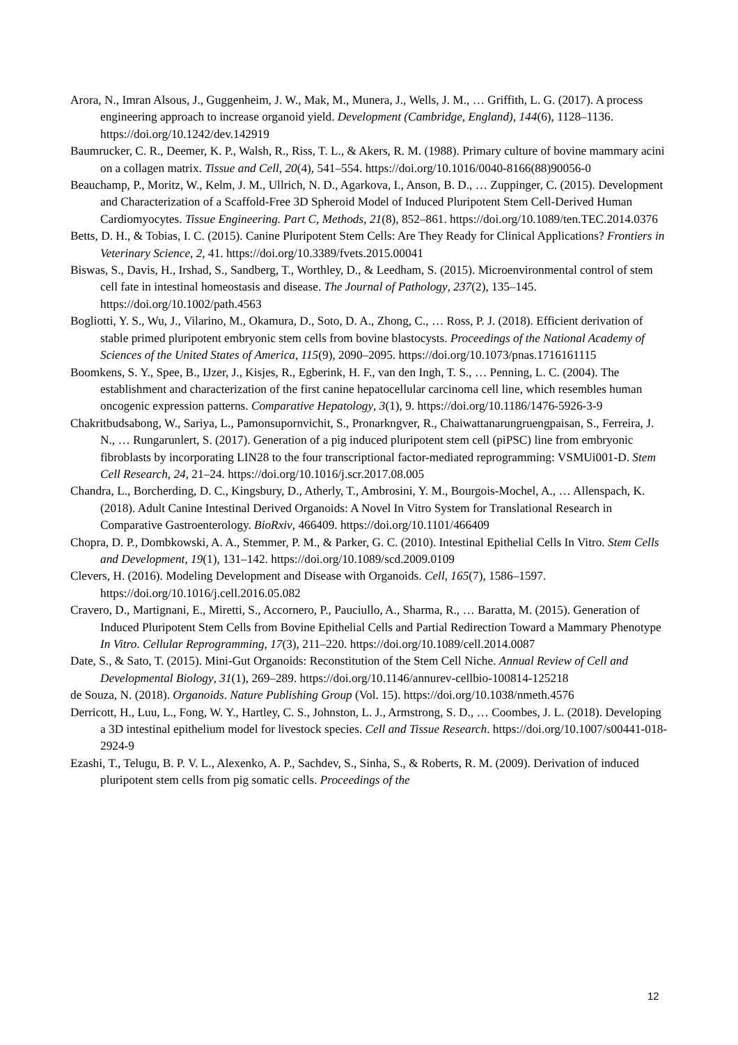Arora, N., Imran Alsous, J., Guggenheim, J. W., Mak, M., Munera, J., Wells, J. M., … Griffith, L. G. (2017). A process engineering approach to increase organoid yield. Development (Cambridge, England), 144(6), 1128–1136. https://doi.org/10.1242/dev.142919
Baumrucker, C. R., Deemer, K. P., Walsh, R., Riss, T. L., & Akers, R. M. (1988). Primary culture of bovine mammary acini on a collagen matrix. Tissue and Cell, 20(4), 541–554. https://doi.org/10.1016/0040-8166(88)90056-0
Beauchamp, P., Moritz, W., Kelm, J. M., Ullrich, N. D., Agarkova, I., Anson, B. D., … Zuppinger, C. (2015). Development and Characterization of a Scaffold-Free 3D Spheroid Model of Induced Pluripotent Stem Cell-Derived Human Cardiomyocytes. Tissue Engineering. Part C, Methods, 21(8), 852–861. https://doi.org/10.1089/ten.TEC.2014.0376
Betts, D. H., & Tobias, I. C. (2015). Canine Pluripotent Stem Cells: Are They Ready for Clinical Applications? Frontiers in Veterinary Science, 2, 41. https://doi.org/10.3389/fvets.2015.00041
Biswas, S., Davis, H., Irshad, S., Sandberg, T., Worthley, D., & Leedham, S. (2015). Microenvironmental control of stem cell fate in intestinal homeostasis and disease. The Journal of Pathology, 237(2), 135–145. https://doi.org/10.1002/path.4563
Bogliotti, Y. S., Wu, J., Vilarino, M., Okamura, D., Soto, D. A., Zhong, C., … Ross, P. J. (2018). Efficient derivation of stable primed pluripotent embryonic stem cells from bovine blastocysts. Proceedings of the National Academy of Sciences of the United States of America, 115(9), 2090–2095. https://doi.org/10.1073/pnas.1716161115
Boomkens, S. Y., Spee, B., IJzer, J., Kisjes, R., Egberink, H. F., van den Ingh, T. S., … Penning, L. C. (2004). The establishment and characterization of the first canine hepatocellular carcinoma cell line, which resembles human oncogenic expression patterns. Comparative Hepatology, 3(1), 9. https://doi.org/10.1186/1476-5926-3-9
Chakritbudsabong, W., Sariya, L., Pamonsupornvichit, S., Pronarkngver, R., Chaiwattanarungruengpaisan, S., Ferreira, J. N., … Rungarunlert, S. (2017). Generation of a pig induced pluripotent stem cell (piPSC) line from embryonic fibroblasts by incorporating LIN28 to the four transcriptional factor-mediated reprogramming: VSMUi001-D. Stem Cell Research, 24, 21–24. https://doi.org/10.1016/j.scr.2017.08.005
Chandra, L., Borcherding, D. C., Kingsbury, D., Atherly, T., Ambrosini, Y. M., Bourgois-Mochel, A., … Allenspach, K. (2018). Adult Canine Intestinal Derived Organoids: A Novel In Vitro System for Translational Research in Comparative Gastroenterology. BioRxiv, 466409. https://doi.org/10.1101/466409
Chopra, D. P., Dombkowski, A. A., Stemmer, P. M., & Parker, G. C. (2010). Intestinal Epithelial Cells In Vitro. Stem Cells and Development, 19(1), 131–142. https://doi.org/10.1089/scd.2009.0109
Clevers, H. (2016). Modeling Development and Disease with Organoids. Cell, 165(7), 1586–1597. https://doi.org/10.1016/j.cell.2016.05.082
Cravero, D., Martignani, E., Miretti, S., Accornero, P., Pauciullo, A., Sharma, R., … Baratta, M. (2015). Generation of Induced Pluripotent Stem Cells from Bovine Epithelial Cells and Partial Redirection Toward a Mammary Phenotype In Vitro. Cellular Reprogramming, 17(3), 211–220. https://doi.org/10.1089/cell.2014.0087
Date, S., & Sato, T. (2015). Mini-Gut Organoids: Reconstitution of the Stem Cell Niche. Annual Review of Cell and Developmental Biology, 31(1), 269–289. https://doi.org/10.1146/annurev-cellbio-100814-125218
de Souza, N. (2018). Organoids. Nature Publishing Group (Vol. 15). https://doi.org/10.1038/nmeth.4576
Derricott, H., Luu, L., Fong, W. Y., Hartley, C. S., Johnston, L. J., Armstrong, S. D., … Coombes, J. L. (2018). Developing a 3D intestinal epithelium model for livestock species. Cell and Tissue Research. https://doi.org/10.1007/s00441-018-2924-9
Ezashi, T., Telugu, B. P. V. L., Alexenko, A. P., Sachdev, S., Sinha, S., & Roberts, R. M. (2009). Derivation of induced pluripotent stem cells from pig somatic cells. Proceedings of the
12